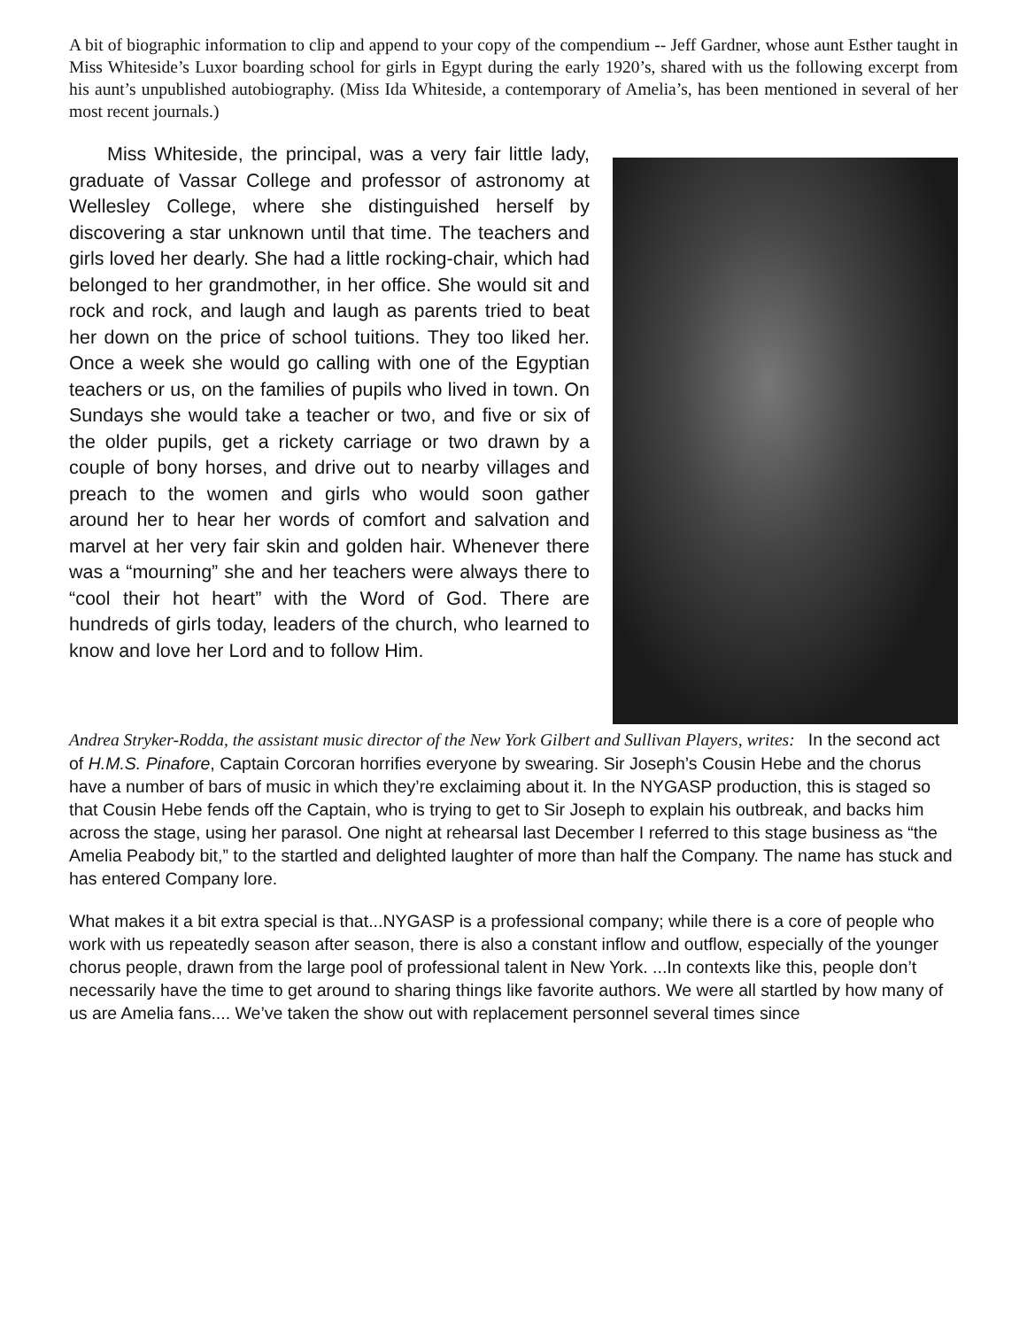A bit of biographic information to clip and append to your copy of the compendium -- Jeff Gardner, whose aunt Esther taught in Miss Whiteside’s Luxor boarding school for girls in Egypt during the early 1920’s, shared with us the following excerpt from his aunt’s unpublished autobiography. (Miss Ida Whiteside, a contemporary of Amelia’s, has been mentioned in several of her most recent journals.)
  Miss Whiteside, the principal, was a very fair little lady, graduate of Vassar College and professor of astronomy at Wellesley College, where she distinguished herself by discovering a star unknown until that time. The teachers and girls loved her dearly. She had a little rocking-chair, which had belonged to her grandmother, in her office. She would sit and rock and rock, and laugh and laugh as parents tried to beat her down on the price of school tuitions. They too liked her. Once a week she would go calling with one of the Egyptian teachers or us, on the families of pupils who lived in town. On Sundays she would take a teacher or two, and five or six of the older pupils, get a rickety carriage or two drawn by a couple of bony horses, and drive out to nearby villages and preach to the women and girls who would soon gather around her to hear her words of comfort and salvation and marvel at her very fair skin and golden hair. Whenever there was a “mourning” she and her teachers were always there to “cool their hot heart” with the Word of God. There are hundreds of girls today, leaders of the church, who learned to know and love her Lord and to follow Him.
Andrea Stryker-Rodda, the assistant music director of the New York Gilbert and Sullivan Players, writes:  In the second act of H.M.S. Pinafore, Captain Corcoran horrifies everyone by swearing. Sir Joseph’s Cousin Hebe and the chorus have a number of bars of music in which they’re exclaiming about it. In the NYGASP production, this is staged so that Cousin Hebe fends off the Captain, who is trying to get to Sir Joseph to explain his outbreak, and backs him across the stage, using her parasol. One night at rehearsal last December I referred to this stage business as “the Amelia Peabody bit,” to the startled and delighted laughter of more than half the Company. The name has stuck and has entered Company lore.
What makes it a bit extra special is that...NYGASP is a professional company; while there is a core of people who work with us repeatedly season after season, there is also a constant inflow and outflow, especially of the younger chorus people, drawn from the large pool of professional talent in New York. ...In contexts like this, people don’t necessarily have the time to get around to sharing things like favorite authors. We were all startled by how many of us are Amelia fans.... We’ve taken the show out with replacement personnel several times since